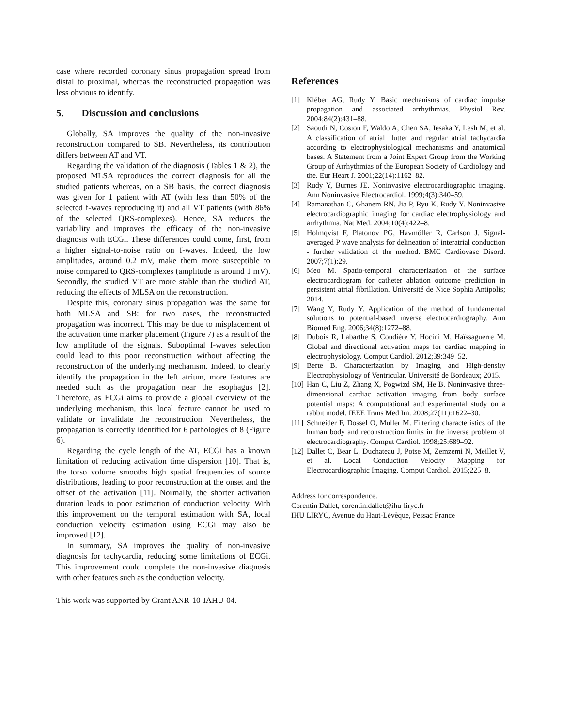case where recorded coronary sinus propagation spread from distal to proximal, whereas the reconstructed propagation was less obvious to identify.
5. Discussion and conclusions
Globally, SA improves the quality of the non-invasive reconstruction compared to SB. Nevertheless, its contribution differs between AT and VT.
Regarding the validation of the diagnosis (Tables 1 & 2), the proposed MLSA reproduces the correct diagnosis for all the studied patients whereas, on a SB basis, the correct diagnosis was given for 1 patient with AT (with less than 50% of the selected f-waves reproducing it) and all VT patients (with 86% of the selected QRS-complexes). Hence, SA reduces the variability and improves the efficacy of the non-invasive diagnosis with ECGi. These differences could come, first, from a higher signal-to-noise ratio on f-waves. Indeed, the low amplitudes, around 0.2 mV, make them more susceptible to noise compared to QRS-complexes (amplitude is around 1 mV). Secondly, the studied VT are more stable than the studied AT, reducing the effects of MLSA on the reconstruction.
Despite this, coronary sinus propagation was the same for both MLSA and SB: for two cases, the reconstructed propagation was incorrect. This may be due to misplacement of the activation time marker placement (Figure 7) as a result of the low amplitude of the signals. Suboptimal f-waves selection could lead to this poor reconstruction without affecting the reconstruction of the underlying mechanism. Indeed, to clearly identify the propagation in the left atrium, more features are needed such as the propagation near the esophagus [2]. Therefore, as ECGi aims to provide a global overview of the underlying mechanism, this local feature cannot be used to validate or invalidate the reconstruction. Nevertheless, the propagation is correctly identified for 6 pathologies of 8 (Figure 6).
Regarding the cycle length of the AT, ECGi has a known limitation of reducing activation time dispersion [10]. That is, the torso volume smooths high spatial frequencies of source distributions, leading to poor reconstruction at the onset and the offset of the activation [11]. Normally, the shorter activation duration leads to poor estimation of conduction velocity. With this improvement on the temporal estimation with SA, local conduction velocity estimation using ECGi may also be improved [12].
In summary, SA improves the quality of non-invasive diagnosis for tachycardia, reducing some limitations of ECGi. This improvement could complete the non-invasive diagnosis with other features such as the conduction velocity.
This work was supported by Grant ANR-10-IAHU-04.
References
[1] Kléber AG, Rudy Y. Basic mechanisms of cardiac impulse propagation and associated arrhythmias. Physiol Rev. 2004;84(2):431–88.
[2] Saoudi N, Cosion F, Waldo A, Chen SA, Iesaka Y, Lesh M, et al. A classification of atrial flutter and regular atrial tachycardia according to electrophysiological mechanisms and anatomical bases. A Statement from a Joint Expert Group from the Working Group of Arrhythmias of the European Society of Cardiology and the. Eur Heart J. 2001;22(14):1162–82.
[3] Rudy Y, Burnes JE. Noninvasive electrocardiographic imaging. Ann Noninvasive Electrocardiol. 1999;4(3):340–59.
[4] Ramanathan C, Ghanem RN, Jia P, Ryu K, Rudy Y. Noninvasive electrocardiographic imaging for cardiac electrophysiology and arrhythmia. Nat Med. 2004;10(4):422–8.
[5] Holmqvist F, Platonov PG, Havmöller R, Carlson J. Signal-averaged P wave analysis for delineation of interatrial conduction - further validation of the method. BMC Cardiovasc Disord. 2007;7(1):29.
[6] Meo M. Spatio-temporal characterization of the surface electrocardiogram for catheter ablation outcome prediction in persistent atrial fibrillation. Université de Nice Sophia Antipolis; 2014.
[7] Wang Y, Rudy Y. Application of the method of fundamental solutions to potential-based inverse electrocardiography. Ann Biomed Eng. 2006;34(8):1272–88.
[8] Dubois R, Labarthe S, Coudière Y, Hocini M, Haïssaguerre M. Global and directional activation maps for cardiac mapping in electrophysiology. Comput Cardiol. 2012;39:349–52.
[9] Berte B. Characterization by Imaging and High-density Electrophysiology of Ventricular. Université de Bordeaux; 2015.
[10] Han C, Liu Z, Zhang X, Pogwizd SM, He B. Noninvasive three-dimensional cardiac activation imaging from body surface potential maps: A computational and experimental study on a rabbit model. IEEE Trans Med Im. 2008;27(11):1622–30.
[11] Schneider F, Dossel O, Muller M. Filtering characteristics of the human body and reconstruction limits in the inverse problem of electrocardiography. Comput Cardiol. 1998;25:689–92.
[12] Dallet C, Bear L, Duchateau J, Potse M, Zemzemi N, Meillet V, et al. Local Conduction Velocity Mapping for Electrocardiographic Imaging. Comput Cardiol. 2015;225–8.
Address for correspondence.
Corentin Dallet, corentin.dallet@ihu-liryc.fr
IHU LIRYC, Avenue du Haut-Lévèque, Pessac France